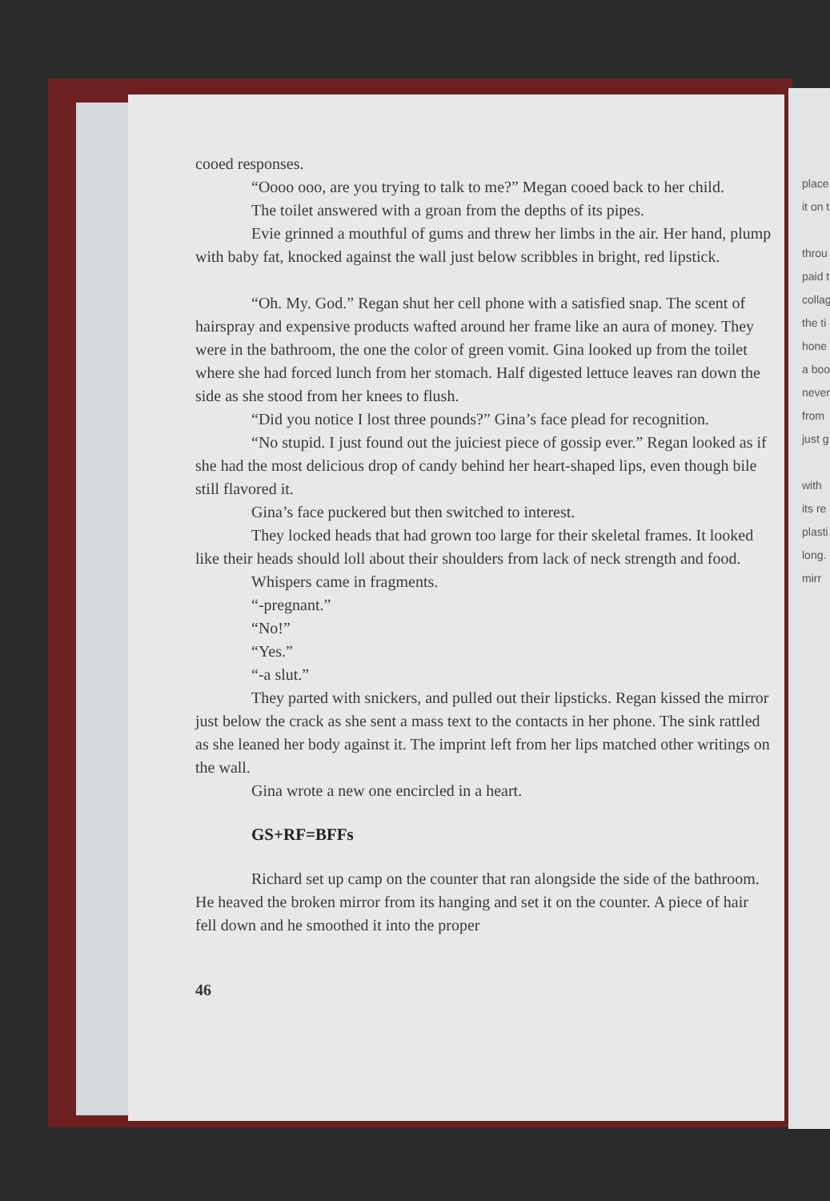cooed responses.
“Oooo ooo, are you trying to talk to me?” Megan cooed back to her child.
The toilet answered with a groan from the depths of its pipes.
Evie grinned a mouthful of gums and threw her limbs in the air. Her hand, plump with baby fat, knocked against the wall just below scribbles in bright, red lipstick.
“Oh. My. God.” Regan shut her cell phone with a satisfied snap. The scent of hairspray and expensive products wafted around her frame like an aura of money. They were in the bathroom, the one the color of green vomit. Gina looked up from the toilet where she had forced lunch from her stomach. Half digested lettuce leaves ran down the side as she stood from her knees to flush.
“Did you notice I lost three pounds?” Gina’s face plead for recognition.
“No stupid. I just found out the juiciest piece of gossip ever.” Regan looked as if she had the most delicious drop of candy behind her heart-shaped lips, even though bile still flavored it.
Gina’s face puckered but then switched to interest.
They locked heads that had grown too large for their skeletal frames. It looked like their heads should loll about their shoulders from lack of neck strength and food.
Whispers came in fragments.
“-pregnant.”
“No!”
“Yes.”
“-a slut.”
They parted with snickers, and pulled out their lipsticks. Regan kissed the mirror just below the crack as she sent a mass text to the contacts in her phone. The sink rattled as she leaned her body against it. The imprint left from her lips matched other writings on the wall.
Gina wrote a new one encircled in a heart.
GS+RF=BFFs
Richard set up camp on the counter that ran alongside the side of the bathroom. He heaved the broken mirror from its hanging and set it on the counter. A piece of hair fell down and he smoothed it into the proper
46
place.
it on t
throu
paid t
collag
the ti
hone
a boo
never
from
just g
with
its re
plasti
long.
mirr